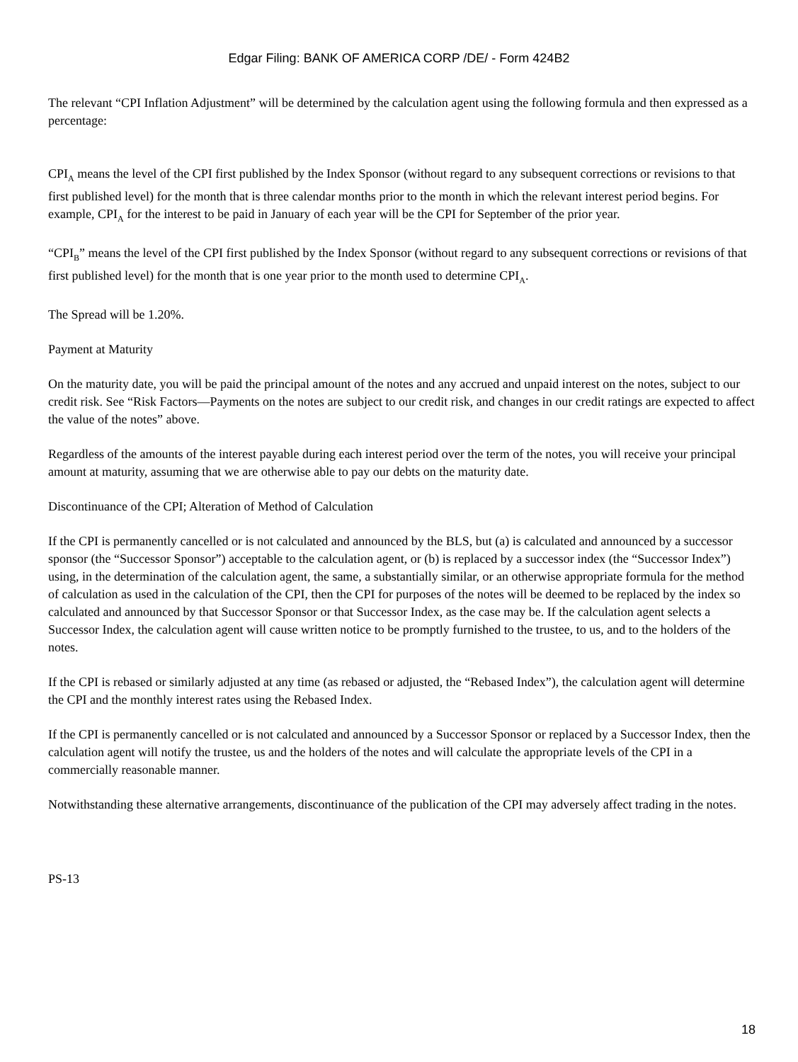Edgar Filing: BANK OF AMERICA CORP /DE/ - Form 424B2
The relevant “CPI Inflation Adjustment” will be determined by the calculation agent using the following formula and then expressed as a percentage:
CPI<sub>A</sub> means the level of the CPI first published by the Index Sponsor (without regard to any subsequent corrections or revisions to that first published level) for the month that is three calendar months prior to the month in which the relevant interest period begins. For example, CPI<sub>A</sub> for the interest to be paid in January of each year will be the CPI for September of the prior year.
“CPI<sub>B</sub>” means the level of the CPI first published by the Index Sponsor (without regard to any subsequent corrections or revisions of that first published level) for the month that is one year prior to the month used to determine CPI<sub>A</sub>.
The Spread will be 1.20%.
Payment at Maturity
On the maturity date, you will be paid the principal amount of the notes and any accrued and unpaid interest on the notes, subject to our credit risk. See “Risk Factors—Payments on the notes are subject to our credit risk, and changes in our credit ratings are expected to affect the value of the notes” above.
Regardless of the amounts of the interest payable during each interest period over the term of the notes, you will receive your principal amount at maturity, assuming that we are otherwise able to pay our debts on the maturity date.
Discontinuance of the CPI; Alteration of Method of Calculation
If the CPI is permanently cancelled or is not calculated and announced by the BLS, but (a) is calculated and announced by a successor sponsor (the “Successor Sponsor”) acceptable to the calculation agent, or (b) is replaced by a successor index (the “Successor Index”) using, in the determination of the calculation agent, the same, a substantially similar, or an otherwise appropriate formula for the method of calculation as used in the calculation of the CPI, then the CPI for purposes of the notes will be deemed to be replaced by the index so calculated and announced by that Successor Sponsor or that Successor Index, as the case may be. If the calculation agent selects a Successor Index, the calculation agent will cause written notice to be promptly furnished to the trustee, to us, and to the holders of the notes.
If the CPI is rebased or similarly adjusted at any time (as rebased or adjusted, the “Rebased Index”), the calculation agent will determine the CPI and the monthly interest rates using the Rebased Index.
If the CPI is permanently cancelled or is not calculated and announced by a Successor Sponsor or replaced by a Successor Index, then the calculation agent will notify the trustee, us and the holders of the notes and will calculate the appropriate levels of the CPI in a commercially reasonable manner.
Notwithstanding these alternative arrangements, discontinuance of the publication of the CPI may adversely affect trading in the notes.
PS-13
18